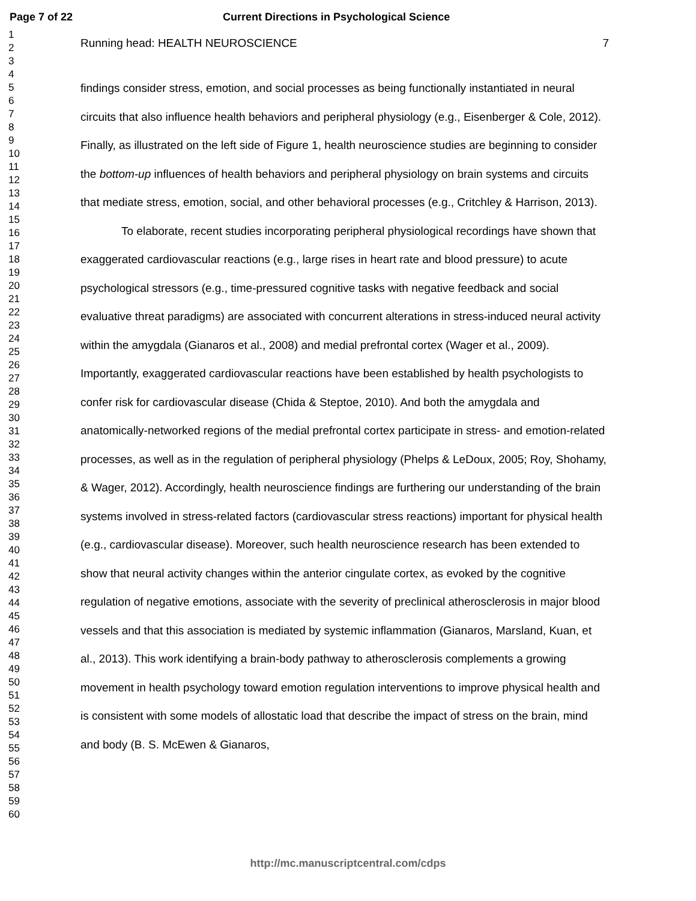Page 7 of 22 Current Directions in Psychological Science
1
2
3
4
5
6
7
8
9
10
11
12
13
14
15
16
17
18
19
20
21
22
23
24
25
26
27
28
29
30
31
32
33
34
35
36
37
38
39
40
41
42
43
44
45
46
47
48
49
50
51
52
53
54
55
56
57
58
59
60
Running head: HEALTH NEUROSCIENCE 7
findings consider stress, emotion, and social processes as being functionally instantiated in neural circuits that also influence health behaviors and peripheral physiology (e.g., Eisenberger & Cole, 2012). Finally, as illustrated on the left side of Figure 1, health neuroscience studies are beginning to consider the bottom-up influences of health behaviors and peripheral physiology on brain systems and circuits that mediate stress, emotion, social, and other behavioral processes (e.g., Critchley & Harrison, 2013).
To elaborate, recent studies incorporating peripheral physiological recordings have shown that exaggerated cardiovascular reactions (e.g., large rises in heart rate and blood pressure) to acute psychological stressors (e.g., time-pressured cognitive tasks with negative feedback and social evaluative threat paradigms) are associated with concurrent alterations in stress-induced neural activity within the amygdala (Gianaros et al., 2008) and medial prefrontal cortex (Wager et al., 2009). Importantly, exaggerated cardiovascular reactions have been established by health psychologists to confer risk for cardiovascular disease (Chida & Steptoe, 2010). And both the amygdala and anatomically-networked regions of the medial prefrontal cortex participate in stress- and emotion-related processes, as well as in the regulation of peripheral physiology (Phelps & LeDoux, 2005; Roy, Shohamy, & Wager, 2012). Accordingly, health neuroscience findings are furthering our understanding of the brain systems involved in stress-related factors (cardiovascular stress reactions) important for physical health (e.g., cardiovascular disease). Moreover, such health neuroscience research has been extended to show that neural activity changes within the anterior cingulate cortex, as evoked by the cognitive regulation of negative emotions, associate with the severity of preclinical atherosclerosis in major blood vessels and that this association is mediated by systemic inflammation (Gianaros, Marsland, Kuan, et al., 2013). This work identifying a brain-body pathway to atherosclerosis complements a growing movement in health psychology toward emotion regulation interventions to improve physical health and is consistent with some models of allostatic load that describe the impact of stress on the brain, mind and body (B. S. McEwen & Gianaros,
http://mc.manuscriptcentral.com/cdps